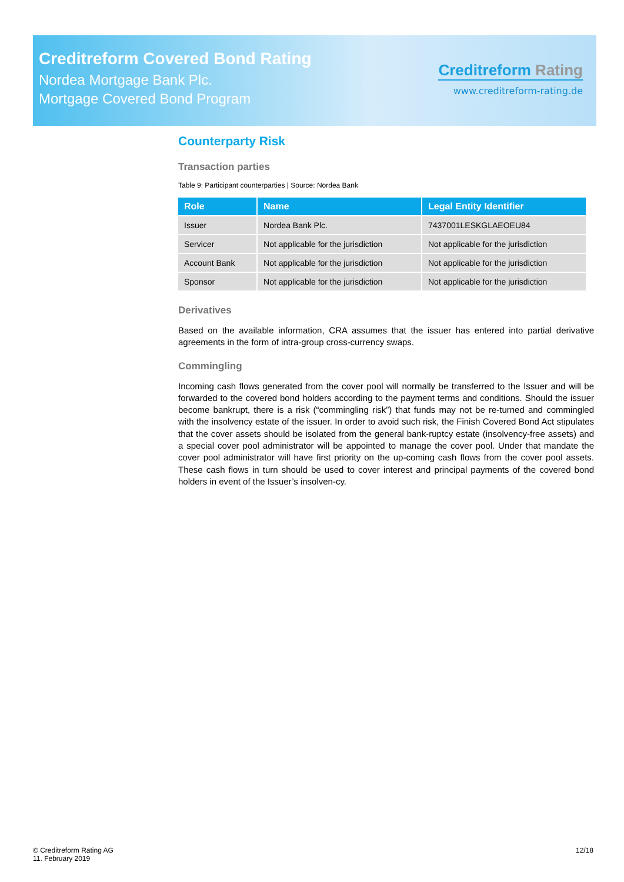Creditreform Covered Bond Rating
Nordea Mortgage Bank Plc.
Mortgage Covered Bond Program
Creditreform Rating
www.creditreform-rating.de
Counterparty Risk
Transaction parties
Table 9: Participant counterparties | Source: Nordea Bank
| Role | Name | Legal Entity Identifier |
| --- | --- | --- |
| Issuer | Nordea Bank Plc. | 7437001LESKGLAEOEU84 |
| Servicer | Not applicable for the jurisdiction | Not applicable for the jurisdiction |
| Account Bank | Not applicable for the jurisdiction | Not applicable for the jurisdiction |
| Sponsor | Not applicable for the jurisdiction | Not applicable for the jurisdiction |
Derivatives
Based on the available information, CRA assumes that the issuer has entered into partial derivative agreements in the form of intra-group cross-currency swaps.
Commingling
Incoming cash flows generated from the cover pool will normally be transferred to the Issuer and will be forwarded to the covered bond holders according to the payment terms and conditions. Should the issuer become bankrupt, there is a risk (“commingling risk”) that funds may not be re-turned and commingled with the insolvency estate of the issuer. In order to avoid such risk, the Finish Covered Bond Act stipulates that the cover assets should be isolated from the general bank-ruptcy estate (insolvency-free assets) and a special cover pool administrator will be appointed to manage the cover pool. Under that mandate the cover pool administrator will have first priority on the up-coming cash flows from the cover pool assets. These cash flows in turn should be used to cover interest and principal payments of the covered bond holders in event of the Issuer’s insolven-cy.
© Creditreform Rating AG
11. February 2019
12/18